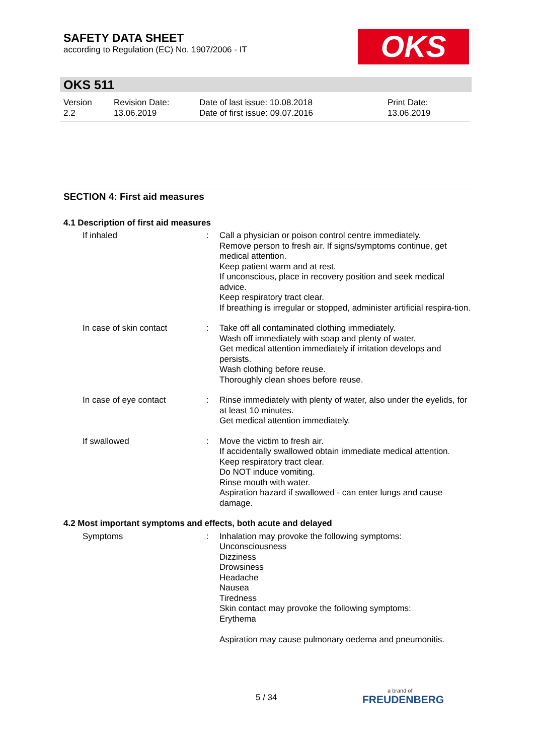SAFETY DATA SHEET
according to Regulation (EC) No. 1907/2006 - IT
OKS
OKS 511
Version
2.2
Revision Date:
13.06.2019
Date of last issue: 10.08.2018
Date of first issue: 09.07.2016
Print Date:
13.06.2019
SECTION 4: First aid measures
4.1 Description of first aid measures
If inhaled : Call a physician or poison control centre immediately.
Remove person to fresh air. If signs/symptoms continue, get medical attention.
Keep patient warm and at rest.
If unconscious, place in recovery position and seek medical advice.
Keep respiratory tract clear.
If breathing is irregular or stopped, administer artificial respira-tion.
In case of skin contact : Take off all contaminated clothing immediately.
Wash off immediately with soap and plenty of water.
Get medical attention immediately if irritation develops and persists.
Wash clothing before reuse.
Thoroughly clean shoes before reuse.
In case of eye contact : Rinse immediately with plenty of water, also under the eyelids, for at least 10 minutes.
Get medical attention immediately.
If swallowed : Move the victim to fresh air.
If accidentally swallowed obtain immediate medical attention.
Keep respiratory tract clear.
Do NOT induce vomiting.
Rinse mouth with water.
Aspiration hazard if swallowed - can enter lungs and cause damage.
4.2 Most important symptoms and effects, both acute and delayed
Symptoms : Inhalation may provoke the following symptoms:
Unconsciousness
Dizziness
Drowsiness
Headache
Nausea
Tiredness
Skin contact may provoke the following symptoms:
Erythema
Aspiration may cause pulmonary oedema and pneumonitis.
5 / 34
a brand of
FREUDENBERG